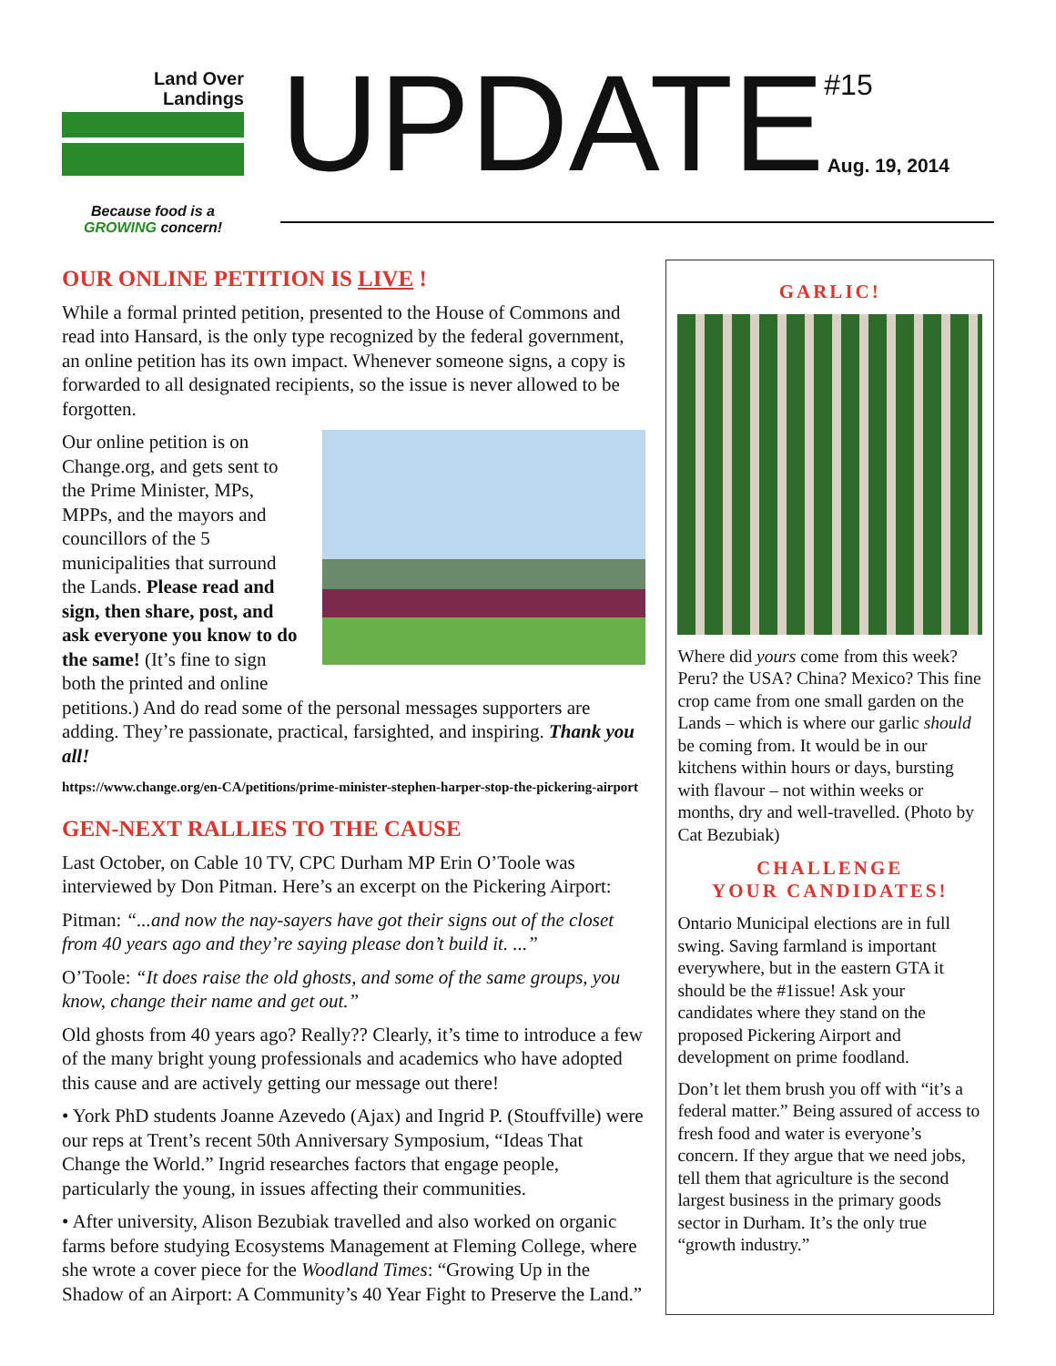Land Over
Landings
Because food is a
GROWING concern!
UPDATE
#15
Aug. 19, 2014
OUR ONLINE PETITION IS LIVE !
While a formal printed petition, presented to the House of Commons and read into Hansard, is the only type recognized by the federal government, an online petition has its own impact. Whenever someone signs, a copy is forwarded to all designated recipients, so the issue is never allowed to be forgotten.
Our online petition is on Change.org, and gets sent to the Prime Minister, MPs, MPPs, and the mayors and councillors of the 5 municipalities that surround the Lands. Please read and sign, then share, post, and ask everyone you know to do the same! (It’s fine to sign both the printed and online petitions.) And do read some of the personal messages supporters are adding. They’re passionate, practical, farsighted, and inspiring. Thank you all!
https://www.change.org/en-CA/petitions/prime-minister-stephen-harper-stop-the-pickering-airport
GEN-NEXT RALLIES TO THE CAUSE
Last October, on Cable 10 TV, CPC Durham MP Erin O’Toole was interviewed by Don Pitman. Here’s an excerpt on the Pickering Airport:
Pitman: “...and now the nay-sayers have got their signs out of the closet from 40 years ago and they’re saying please don’t build it. ...”
O’Toole: “It does raise the old ghosts, and some of the same groups, you know, change their name and get out.”
Old ghosts from 40 years ago? Really?? Clearly, it’s time to introduce a few of the many bright young professionals and academics who have adopted this cause and are actively getting our message out there!
• York PhD students Joanne Azevedo (Ajax) and Ingrid P. (Stouffville) were our reps at Trent’s recent 50th Anniversary Symposium, “Ideas That Change the World.” Ingrid researches factors that engage people, particularly the young, in issues affecting their communities.
• After university, Alison Bezubiak travelled and also worked on organic farms before studying Ecosystems Management at Fleming College, where she wrote a cover piece for the Woodland Times: “Growing Up in the Shadow of an Airport: A Community’s 40 Year Fight to Preserve the Land.”
GARLIC!
Where did yours come from this week? Peru? the USA? China? Mexico? This fine crop came from one small garden on the Lands – which is where our garlic should be coming from. It would be in our kitchens within hours or days, bursting with flavour – not within weeks or months, dry and well-travelled. (Photo by Cat Bezubiak)
CHALLENGE
YOUR CANDIDATES!
Ontario Municipal elections are in full swing. Saving farmland is important everywhere, but in the eastern GTA it should be the #1issue! Ask your candidates where they stand on the proposed Pickering Airport and development on prime foodland.
Don’t let them brush you off with “it’s a federal matter.” Being assured of access to fresh food and water is everyone’s concern. If they argue that we need jobs, tell them that agriculture is the second largest business in the primary goods sector in Durham. It’s the only true “growth industry.”